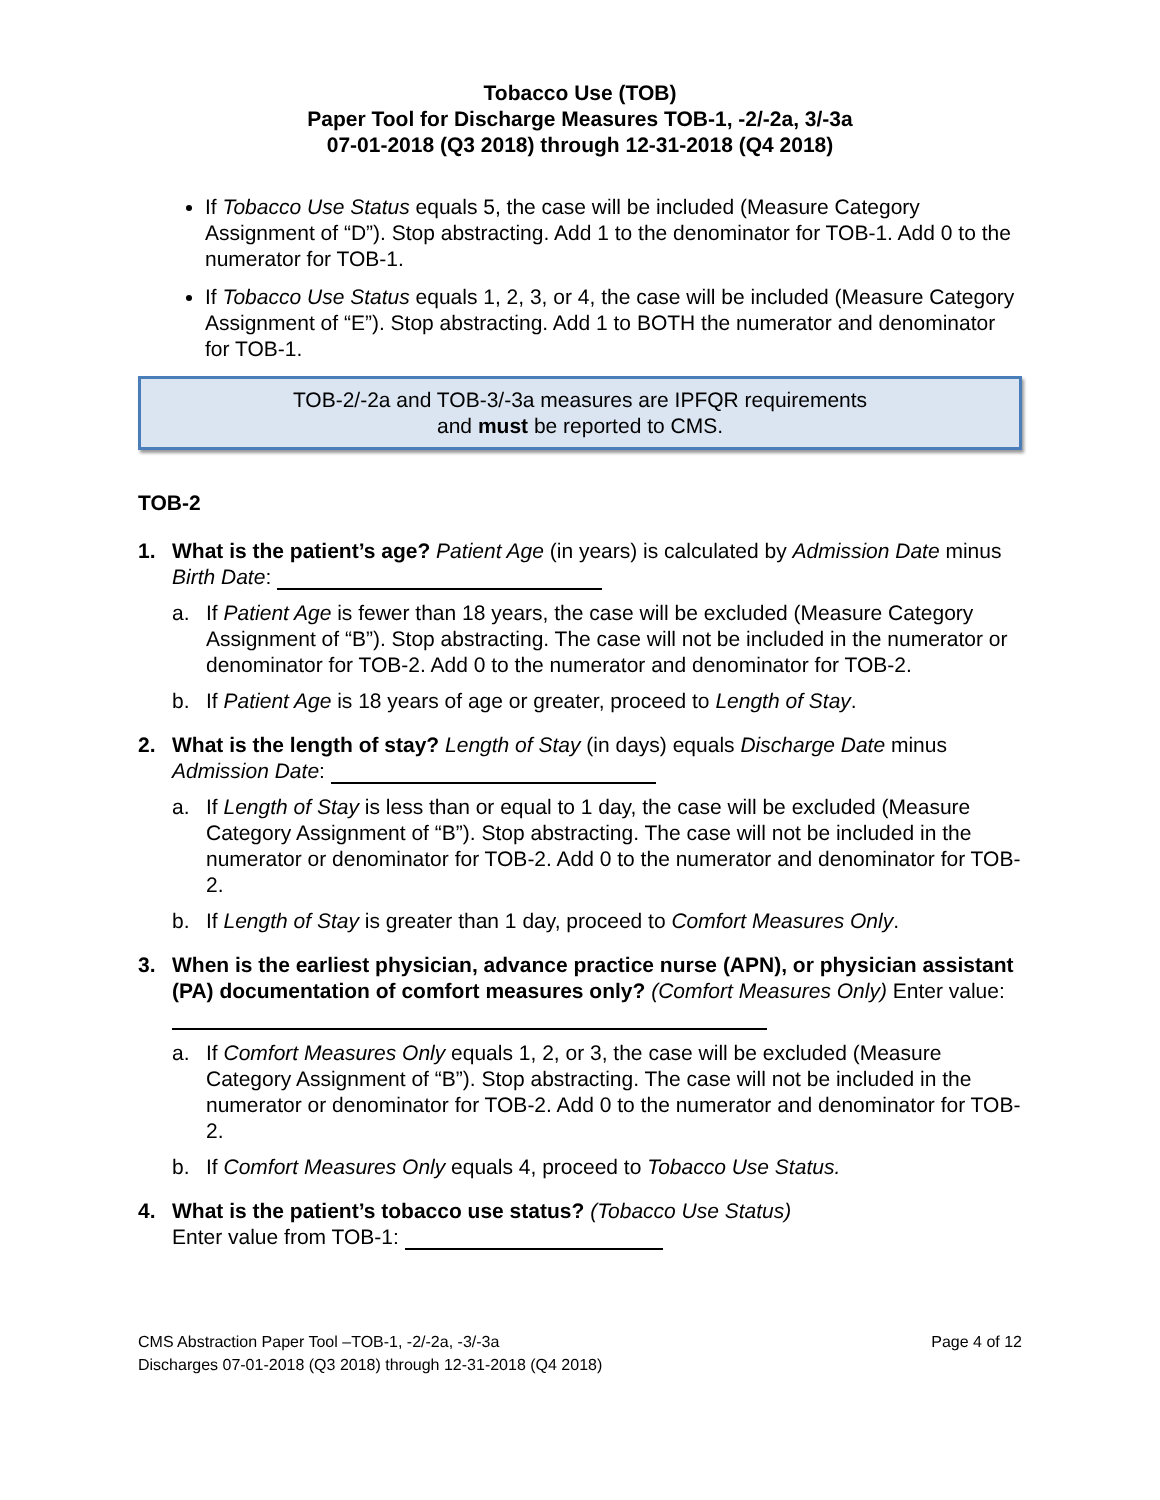Tobacco Use (TOB)
Paper Tool for Discharge Measures TOB-1, -2/-2a, 3/-3a
07-01-2018 (Q3 2018) through 12-31-2018 (Q4 2018)
If Tobacco Use Status equals 5, the case will be included (Measure Category Assignment of “D”). Stop abstracting. Add 1 to the denominator for TOB-1. Add 0 to the numerator for TOB-1.
If Tobacco Use Status equals 1, 2, 3, or 4, the case will be included (Measure Category Assignment of “E”). Stop abstracting. Add 1 to BOTH the numerator and denominator for TOB-1.
TOB-2/-2a and TOB-3/-3a measures are IPFQR requirements
and must be reported to CMS.
TOB-2
1. What is the patient’s age? Patient Age (in years) is calculated by Admission Date minus Birth Date:
a. If Patient Age is fewer than 18 years, the case will be excluded (Measure Category Assignment of “B”). Stop abstracting. The case will not be included in the numerator or denominator for TOB-2. Add 0 to the numerator and denominator for TOB-2.
b. If Patient Age is 18 years of age or greater, proceed to Length of Stay.
2. What is the length of stay? Length of Stay (in days) equals Discharge Date minus Admission Date:
a. If Length of Stay is less than or equal to 1 day, the case will be excluded (Measure Category Assignment of “B”). Stop abstracting. The case will not be included in the numerator or denominator for TOB-2. Add 0 to the numerator and denominator for TOB-2.
b. If Length of Stay is greater than 1 day, proceed to Comfort Measures Only.
3. When is the earliest physician, advance practice nurse (APN), or physician assistant (PA) documentation of comfort measures only? (Comfort Measures Only) Enter value:
a. If Comfort Measures Only equals 1, 2, or 3, the case will be excluded (Measure Category Assignment of “B”). Stop abstracting. The case will not be included in the numerator or denominator for TOB-2. Add 0 to the numerator and denominator for TOB-2.
b. If Comfort Measures Only equals 4, proceed to Tobacco Use Status.
4. What is the patient’s tobacco use status? (Tobacco Use Status)
Enter value from TOB-1:
CMS Abstraction Paper Tool –TOB-1, -2/-2a, -3/-3a
Discharges 07-01-2018 (Q3 2018) through 12-31-2018 (Q4 2018)
Page 4 of 12